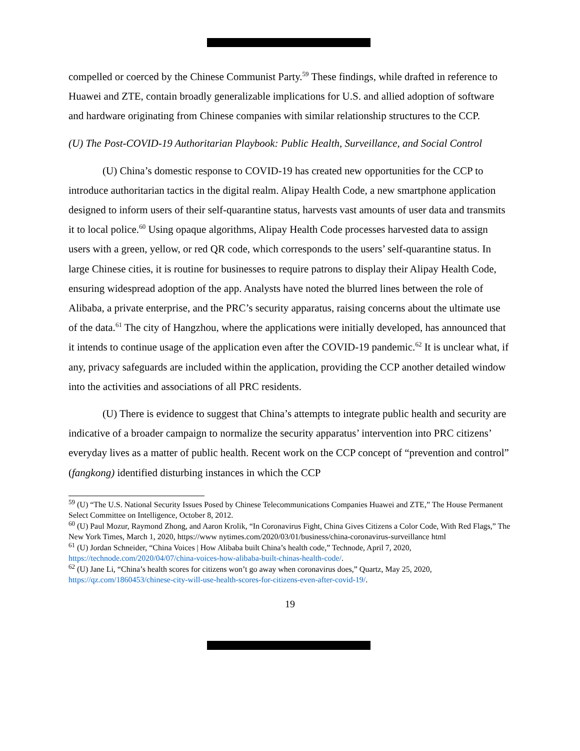compelled or coerced by the Chinese Communist Party.<sup>59</sup> These findings, while drafted in reference to Huawei and ZTE, contain broadly generalizable implications for U.S. and allied adoption of software and hardware originating from Chinese companies with similar relationship structures to the CCP.
(U) The Post-COVID-19 Authoritarian Playbook: Public Health, Surveillance, and Social Control
(U) China’s domestic response to COVID-19 has created new opportunities for the CCP to introduce authoritarian tactics in the digital realm. Alipay Health Code, a new smartphone application designed to inform users of their self-quarantine status, harvests vast amounts of user data and transmits it to local police.<sup>60</sup> Using opaque algorithms, Alipay Health Code processes harvested data to assign users with a green, yellow, or red QR code, which corresponds to the users’ self-quarantine status. In large Chinese cities, it is routine for businesses to require patrons to display their Alipay Health Code, ensuring widespread adoption of the app. Analysts have noted the blurred lines between the role of Alibaba, a private enterprise, and the PRC’s security apparatus, raising concerns about the ultimate use of the data.<sup>61</sup> The city of Hangzhou, where the applications were initially developed, has announced that it intends to continue usage of the application even after the COVID-19 pandemic.<sup>62</sup> It is unclear what, if any, privacy safeguards are included within the application, providing the CCP another detailed window into the activities and associations of all PRC residents.
(U) There is evidence to suggest that China’s attempts to integrate public health and security are indicative of a broader campaign to normalize the security apparatus’ intervention into PRC citizens’ everyday lives as a matter of public health. Recent work on the CCP concept of “prevention and control” (fangkong) identified disturbing instances in which the CCP
<sup>59</sup> (U) “The U.S. National Security Issues Posed by Chinese Telecommunications Companies Huawei and ZTE,” The House Permanent Select Committee on Intelligence, October 8, 2012.
<sup>60</sup> (U) Paul Mozur, Raymond Zhong, and Aaron Krolik, “In Coronavirus Fight, China Gives Citizens a Color Code, With Red Flags,” The New York Times, March 1, 2020, https://www nytimes.com/2020/03/01/business/china-coronavirus-surveillance html
<sup>61</sup> (U) Jordan Schneider, “China Voices | How Alibaba built China’s health code,” Technode, April 7, 2020, https://technode.com/2020/04/07/china-voices-how-alibaba-built-chinas-health-code/.
<sup>62</sup> (U) Jane Li, “China’s health scores for citizens won’t go away when coronavirus does,” Quartz, May 25, 2020, https://qz.com/1860453/chinese-city-will-use-health-scores-for-citizens-even-after-covid-19/.
19